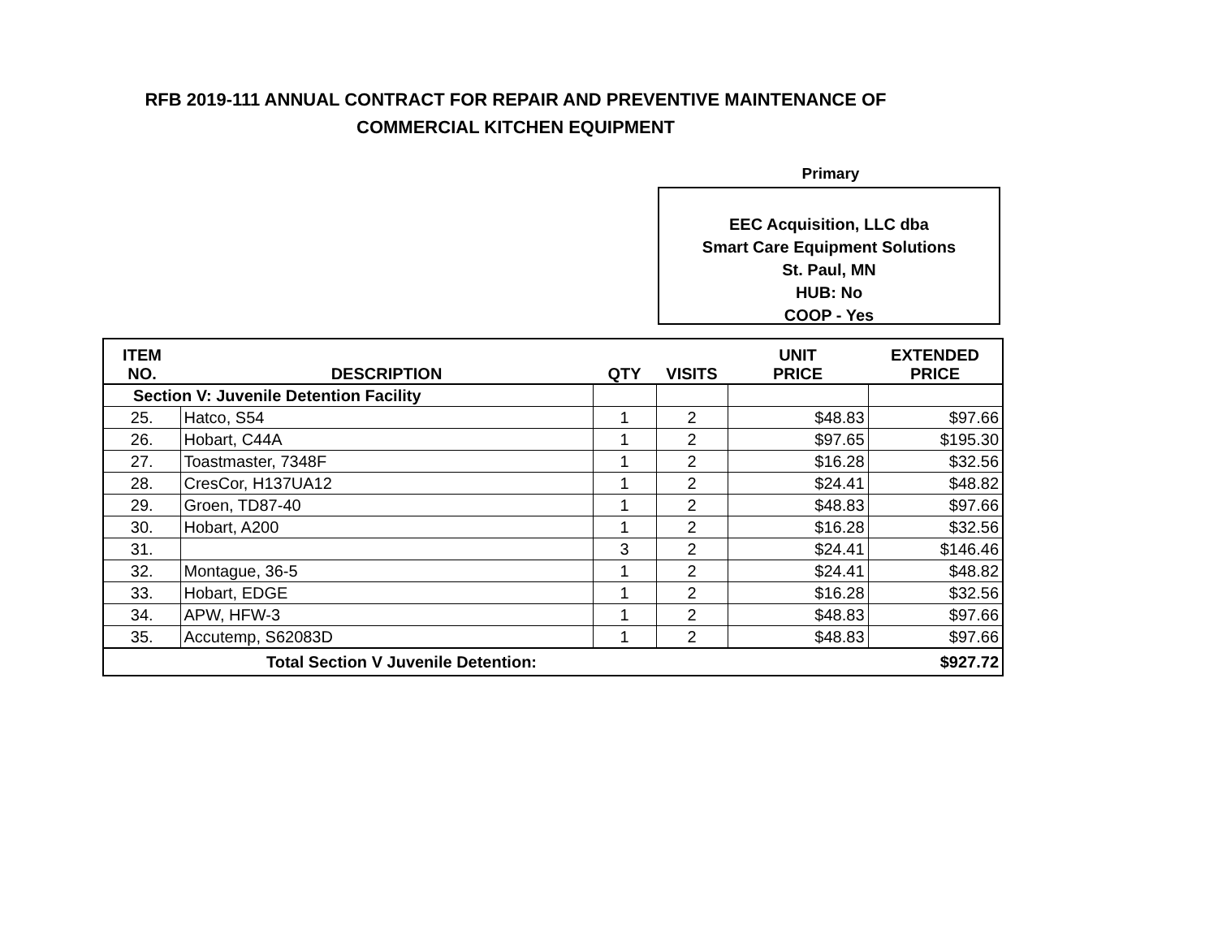RFB 2019-111 ANNUAL CONTRACT FOR REPAIR AND PREVENTIVE MAINTENANCE OF
COMMERCIAL KITCHEN EQUIPMENT
Primary
EEC Acquisition, LLC dba
Smart Care Equipment Solutions
St. Paul, MN
HUB: No
COOP - Yes
| ITEM NO. | DESCRIPTION | QTY | VISITS | UNIT PRICE | EXTENDED PRICE |
| --- | --- | --- | --- | --- | --- |
| Section V: Juvenile Detention Facility | | | | | |
| 25. | Hatco, S54 | 1 | 2 | $48.83 | $97.66 |
| 26. | Hobart, C44A | 1 | 2 | $97.65 | $195.30 |
| 27. | Toastmaster, 7348F | 1 | 2 | $16.28 | $32.56 |
| 28. | CresCor, H137UA12 | 1 | 2 | $24.41 | $48.82 |
| 29. | Groen, TD87-40 | 1 | 2 | $48.83 | $97.66 |
| 30. | Hobart, A200 | 1 | 2 | $16.28 | $32.56 |
| 31. | | 3 | 2 | $24.41 | $146.46 |
| 32. | Montague, 36-5 | 1 | 2 | $24.41 | $48.82 |
| 33. | Hobart, EDGE | 1 | 2 | $16.28 | $32.56 |
| 34. | APW, HFW-3 | 1 | 2 | $48.83 | $97.66 |
| 35. | Accutemp, S62083D | 1 | 2 | $48.83 | $97.66 |
| Total Section V Juvenile Detention: | | | | | $927.72 |